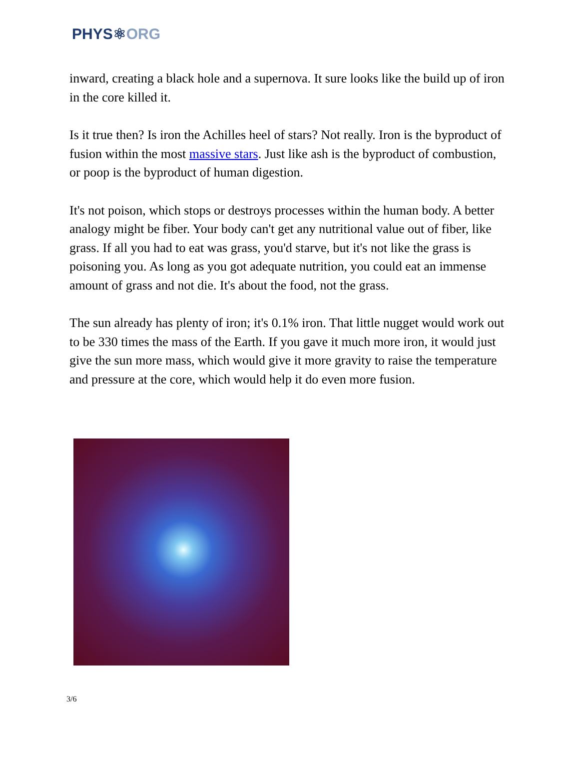PHYS⚛ORG
inward, creating a black hole and a supernova. It sure looks like the build up of iron in the core killed it.
Is it true then? Is iron the Achilles heel of stars? Not really. Iron is the byproduct of fusion within the most massive stars. Just like ash is the byproduct of combustion, or poop is the byproduct of human digestion.
It's not poison, which stops or destroys processes within the human body. A better analogy might be fiber. Your body can't get any nutritional value out of fiber, like grass. If all you had to eat was grass, you'd starve, but it's not like the grass is poisoning you. As long as you got adequate nutrition, you could eat an immense amount of grass and not die. It's about the food, not the grass.
The sun already has plenty of iron; it's 0.1% iron. That little nugget would work out to be 330 times the mass of the Earth. If you gave it much more iron, it would just give the sun more mass, which would give it more gravity to raise the temperature and pressure at the core, which would help it do even more fusion.
3/6